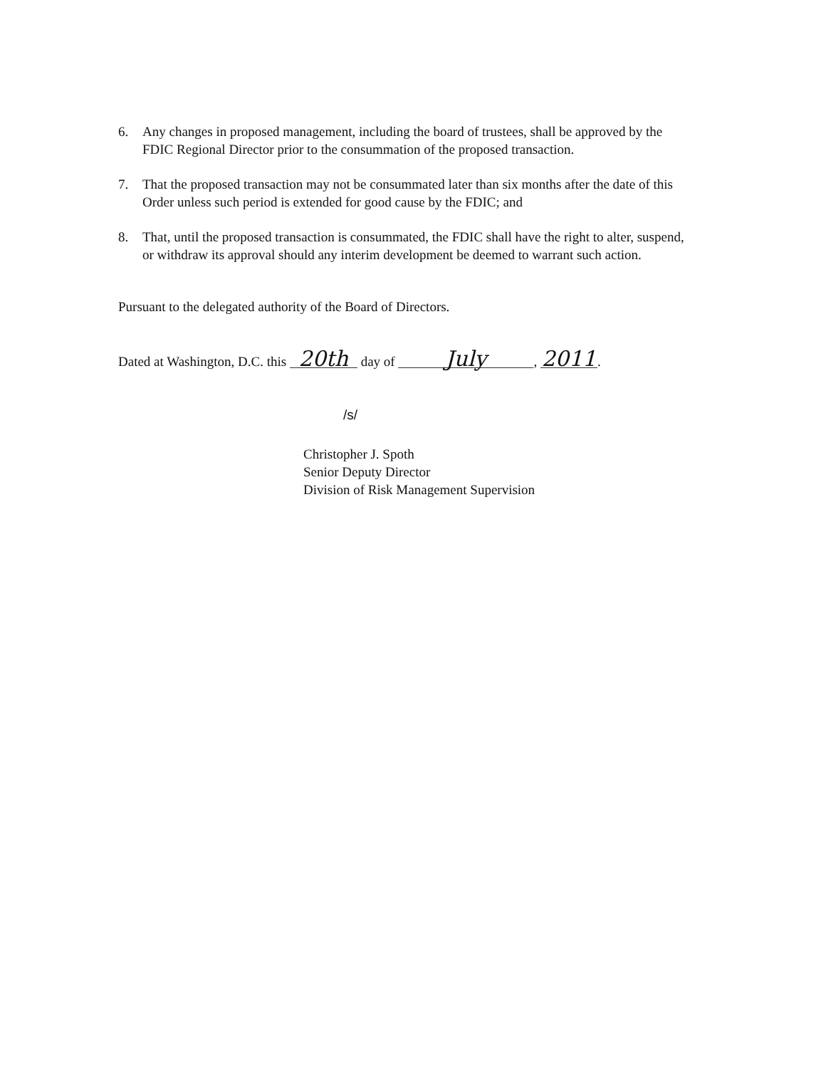6. Any changes in proposed management, including the board of trustees, shall be approved by the FDIC Regional Director prior to the consummation of the proposed transaction.
7. That the proposed transaction may not be consummated later than six months after the date of this Order unless such period is extended for good cause by the FDIC; and
8. That, until the proposed transaction is consummated, the FDIC shall have the right to alter, suspend, or withdraw its approval should any interim development be deemed to warrant such action.
Pursuant to the delegated authority of the Board of Directors.
Dated at Washington, D.C. this 20th day of July, 2011.
/s/
Christopher J. Spoth
Senior Deputy Director
Division of Risk Management Supervision